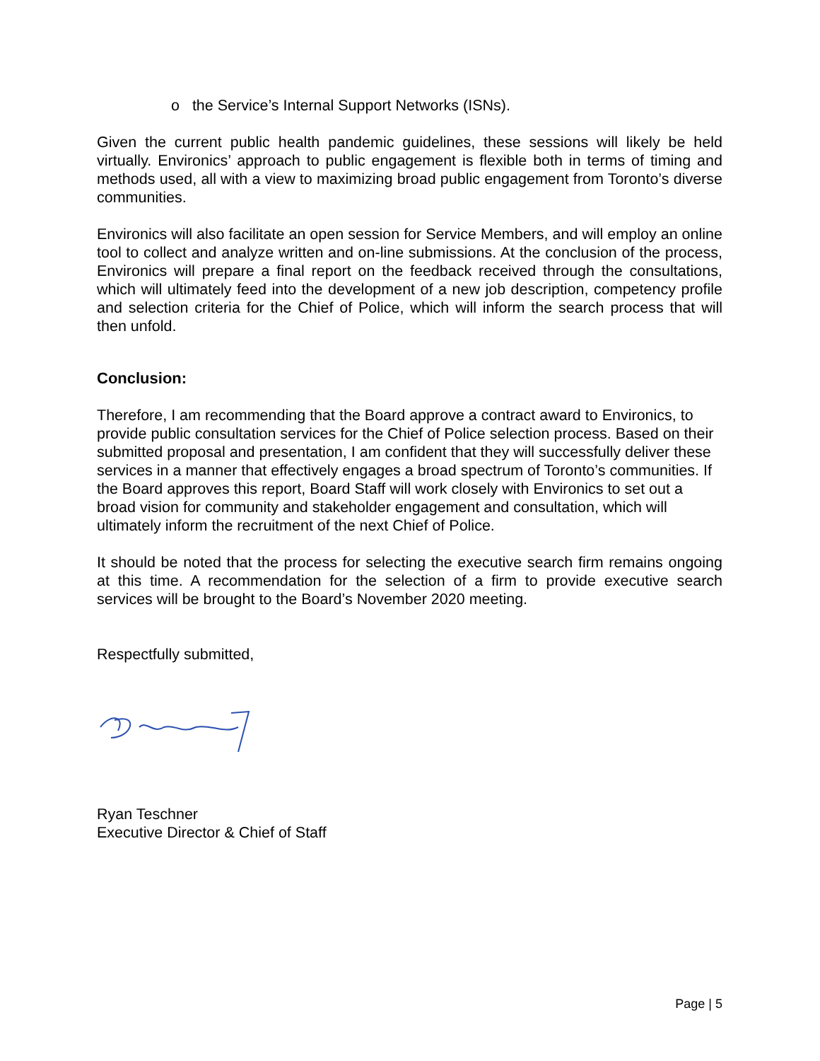o the Service’s Internal Support Networks (ISNs).
Given the current public health pandemic guidelines, these sessions will likely be held virtually. Environics’ approach to public engagement is flexible both in terms of timing and methods used, all with a view to maximizing broad public engagement from Toronto’s diverse communities.
Environics will also facilitate an open session for Service Members, and will employ an online tool to collect and analyze written and on-line submissions. At the conclusion of the process, Environics will prepare a final report on the feedback received through the consultations, which will ultimately feed into the development of a new job description, competency profile and selection criteria for the Chief of Police, which will inform the search process that will then unfold.
Conclusion:
Therefore, I am recommending that the Board approve a contract award to Environics, to provide public consultation services for the Chief of Police selection process. Based on their submitted proposal and presentation, I am confident that they will successfully deliver these services in a manner that effectively engages a broad spectrum of Toronto’s communities. If the Board approves this report, Board Staff will work closely with Environics to set out a broad vision for community and stakeholder engagement and consultation, which will ultimately inform the recruitment of the next Chief of Police.
It should be noted that the process for selecting the executive search firm remains ongoing at this time. A recommendation for the selection of a firm to provide executive search services will be brought to the Board’s November 2020 meeting.
Respectfully submitted,
Ryan Teschner
Executive Director & Chief of Staff
Page | 5